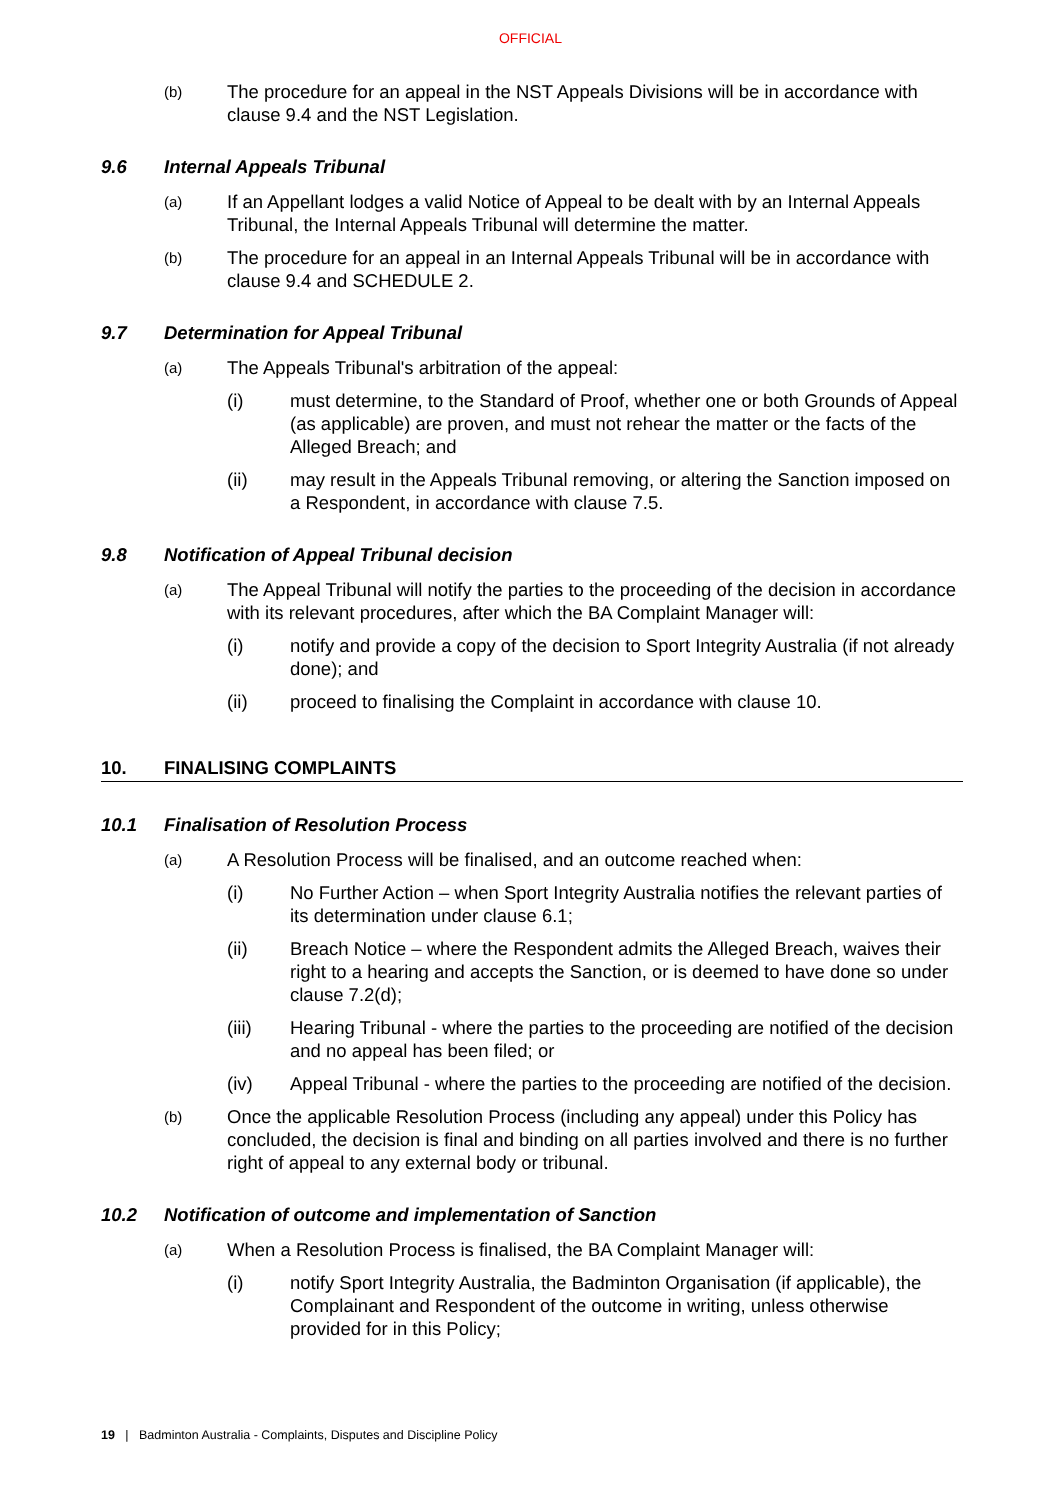OFFICIAL
(b)
The procedure for an appeal in the NST Appeals Divisions will be in accordance with clause 9.4 and the NST Legislation.
9.6 Internal Appeals Tribunal
(a)
If an Appellant lodges a valid Notice of Appeal to be dealt with by an Internal Appeals Tribunal, the Internal Appeals Tribunal will determine the matter.
(b)
The procedure for an appeal in an Internal Appeals Tribunal will be in accordance with clause 9.4 and SCHEDULE 2.
9.7 Determination for Appeal Tribunal
(a)
The Appeals Tribunal's arbitration of the appeal:
(i) must determine, to the Standard of Proof, whether one or both Grounds of Appeal (as applicable) are proven, and must not rehear the matter or the facts of the Alleged Breach; and
(ii) may result in the Appeals Tribunal removing, or altering the Sanction imposed on a Respondent, in accordance with clause 7.5.
9.8 Notification of Appeal Tribunal decision
(a)
The Appeal Tribunal will notify the parties to the proceeding of the decision in accordance with its relevant procedures, after which the BA Complaint Manager will:
(i) notify and provide a copy of the decision to Sport Integrity Australia (if not already done); and
(ii) proceed to finalising the Complaint in accordance with clause 10.
10. FINALISING COMPLAINTS
10.1 Finalisation of Resolution Process
(a)
A Resolution Process will be finalised, and an outcome reached when:
(i) No Further Action – when Sport Integrity Australia notifies the relevant parties of its determination under clause 6.1;
(ii) Breach Notice – where the Respondent admits the Alleged Breach, waives their right to a hearing and accepts the Sanction, or is deemed to have done so under clause 7.2(d);
(iii) Hearing Tribunal - where the parties to the proceeding are notified of the decision and no appeal has been filed; or
(iv) Appeal Tribunal - where the parties to the proceeding are notified of the decision.
(b)
Once the applicable Resolution Process (including any appeal) under this Policy has concluded, the decision is final and binding on all parties involved and there is no further right of appeal to any external body or tribunal.
10.2 Notification of outcome and implementation of Sanction
(a)
When a Resolution Process is finalised, the BA Complaint Manager will:
(i) notify Sport Integrity Australia, the Badminton Organisation (if applicable), the Complainant and Respondent of the outcome in writing, unless otherwise provided for in this Policy;
19 | Badminton Australia - Complaints, Disputes and Discipline Policy